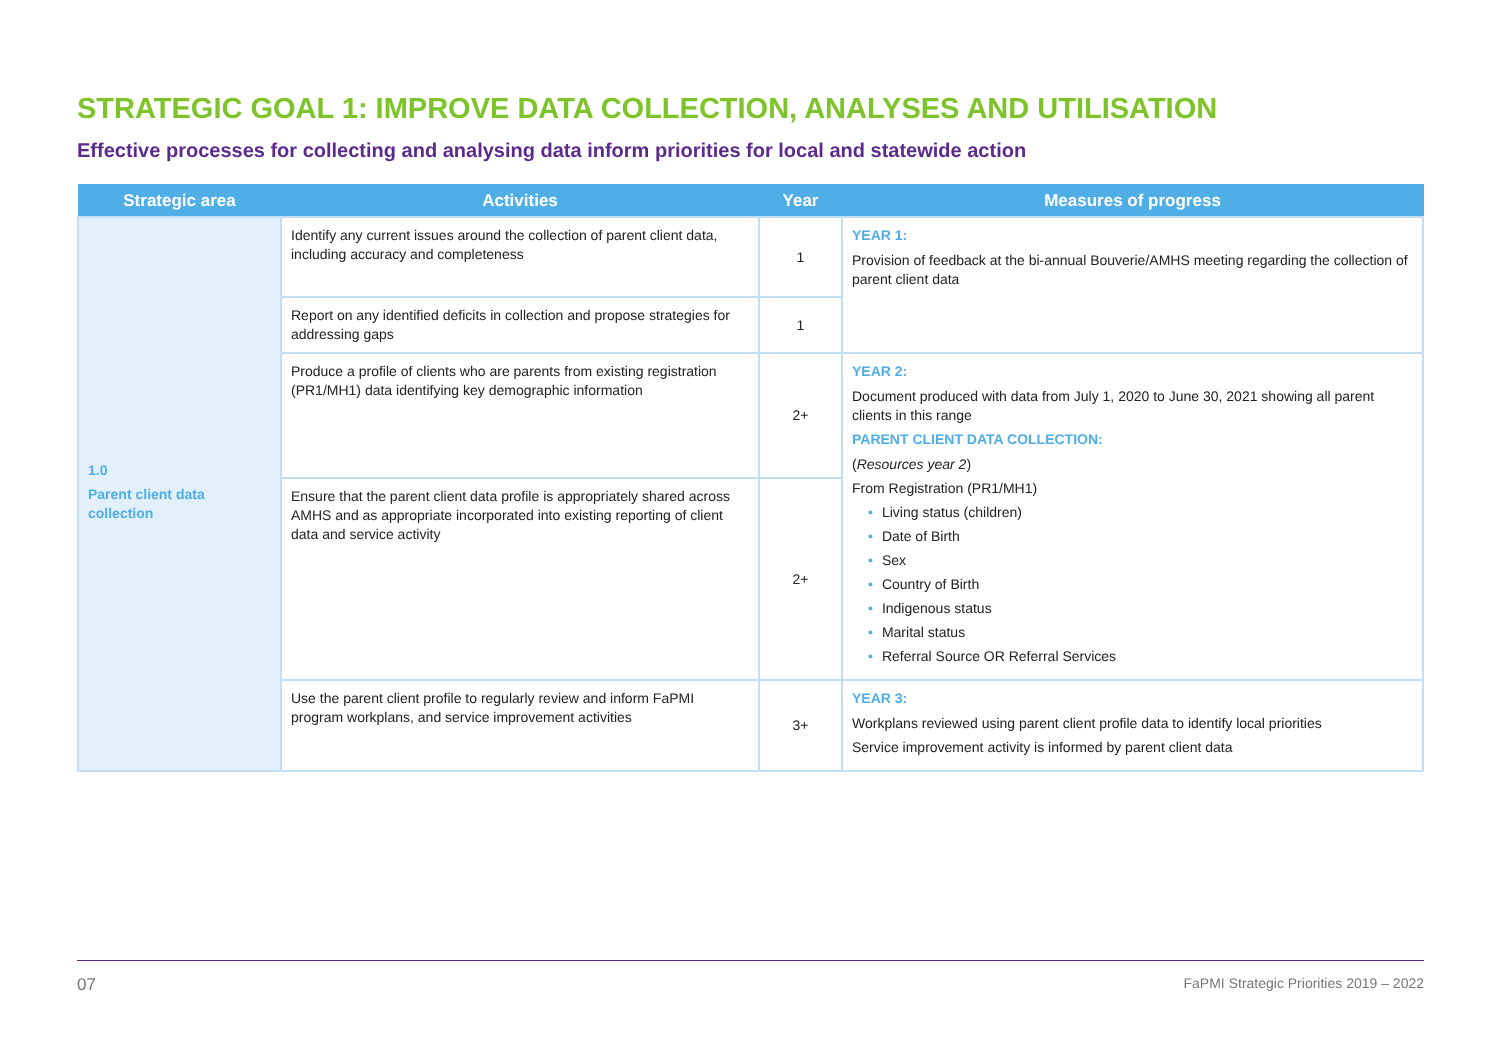STRATEGIC GOAL 1: IMPROVE DATA COLLECTION, ANALYSES AND UTILISATION
Effective processes for collecting and analysing data inform priorities for local and statewide action
| Strategic area | Activities | Year | Measures of progress |
| --- | --- | --- | --- |
| 1.0 Parent client data collection | Identify any current issues around the collection of parent client data, including accuracy and completeness | 1 | YEAR 1: Provision of feedback at the bi-annual Bouverie/AMHS meeting regarding the collection of parent client data |
| | Report on any identified deficits in collection and propose strategies for addressing gaps | 1 | |
| | Produce a profile of clients who are parents from existing registration (PR1/MH1) data identifying key demographic information | 2+ | YEAR 2: Document produced with data from July 1, 2020 to June 30, 2021 showing all parent clients in this range PARENT CLIENT DATA COLLECTION: ( Resources year 2 ) From Registration (PR1/MH1) • Living status (children) • Date of Birth • Sex • Country of Birth • Indigenous status • Marital status • Referral Source OR Referral Services |
| | Ensure that the parent client data profile is appropriately shared across AMHS and as appropriate incorporated into existing reporting of client data and service activity | 2+ | |
| | Use the parent client profile to regularly review and inform FaPMI program workplans, and service improvement activities | 3+ | YEAR 3: Workplans reviewed using parent client profile data to identify local priorities Service improvement activity is informed by parent client data |
07 FaPMI Strategic Priorities 2019 – 2022